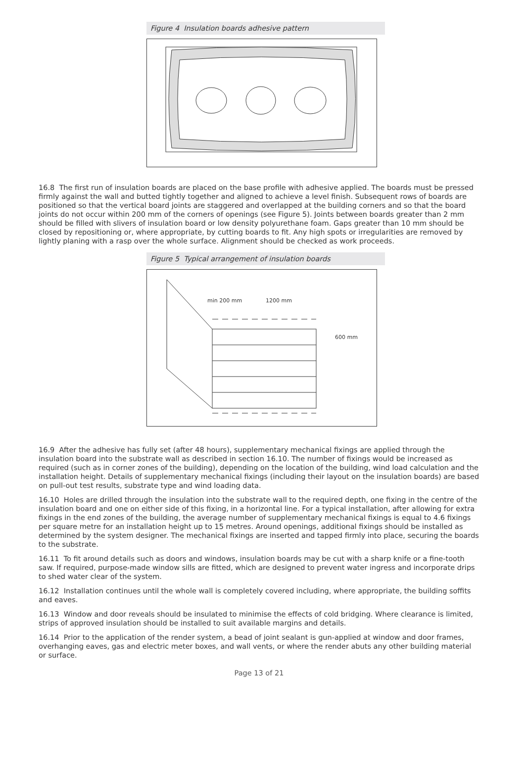Figure 4 Insulation boards adhesive pattern
16.8 The first run of insulation boards are placed on the base profile with adhesive applied. The boards must be pressed firmly against the wall and butted tightly together and aligned to achieve a level finish. Subsequent rows of boards are positioned so that the vertical board joints are staggered and overlapped at the building corners and so that the board joints do not occur within 200 mm of the corners of openings (see Figure 5). Joints between boards greater than 2 mm should be filled with slivers of insulation board or low density polyurethane foam. Gaps greater than 10 mm should be closed by repositioning or, where appropriate, by cutting boards to fit. Any high spots or irregularities are removed by lightly planing with a rasp over the whole surface. Alignment should be checked as work proceeds.
Figure 5 Typical arrangement of insulation boards
min 200 mm
1200 mm
600 mm
16.9 After the adhesive has fully set (after 48 hours), supplementary mechanical fixings are applied through the insulation board into the substrate wall as described in section 16.10. The number of fixings would be increased as required (such as in corner zones of the building), depending on the location of the building, wind load calculation and the installation height. Details of supplementary mechanical fixings (including their layout on the insulation boards) are based on pull-out test results, substrate type and wind loading data.
16.10 Holes are drilled through the insulation into the substrate wall to the required depth, one fixing in the centre of the insulation board and one on either side of this fixing, in a horizontal line. For a typical installation, after allowing for extra fixings in the end zones of the building, the average number of supplementary mechanical fixings is equal to 4.6 fixings per square metre for an installation height up to 15 metres. Around openings, additional fixings should be installed as determined by the system designer. The mechanical fixings are inserted and tapped firmly into place, securing the boards to the substrate.
16.11 To fit around details such as doors and windows, insulation boards may be cut with a sharp knife or a fine-tooth saw. If required, purpose-made window sills are fitted, which are designed to prevent water ingress and incorporate drips to shed water clear of the system.
16.12 Installation continues until the whole wall is completely covered including, where appropriate, the building soffits and eaves.
16.13 Window and door reveals should be insulated to minimise the effects of cold bridging. Where clearance is limited, strips of approved insulation should be installed to suit available margins and details.
16.14 Prior to the application of the render system, a bead of joint sealant is gun-applied at window and door frames, overhanging eaves, gas and electric meter boxes, and wall vents, or where the render abuts any other building material or surface.
Page 13 of 21